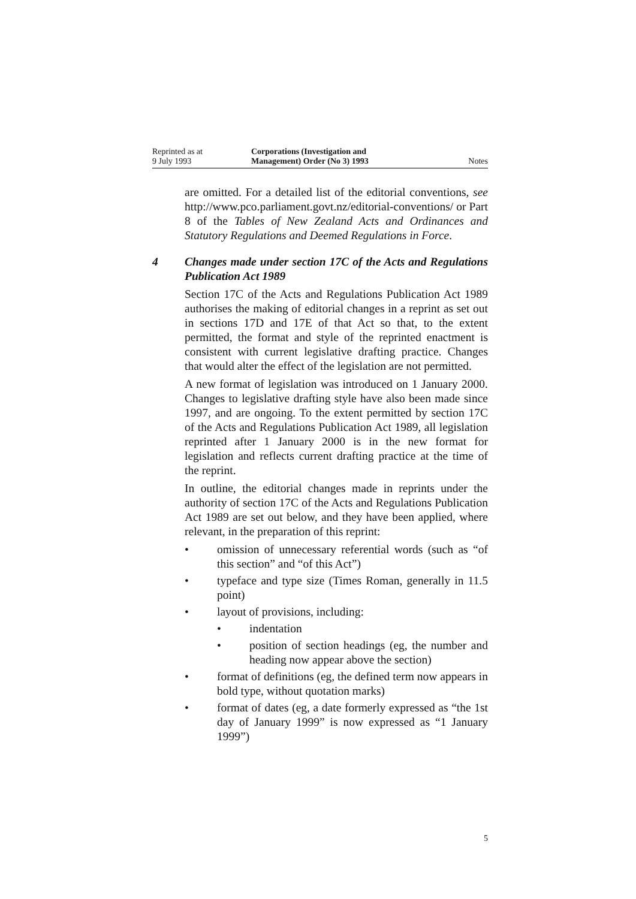Reprinted as at
9 July 1993
Corporations (Investigation and
Management) Order (No 3) 1993
Notes
are omitted. For a detailed list of the editorial conventions, see http://www.pco.parliament.govt.nz/editorial-conventions/ or Part 8 of the Tables of New Zealand Acts and Ordinances and Statutory Regulations and Deemed Regulations in Force.
4 Changes made under section 17C of the Acts and Regulations Publication Act 1989
Section 17C of the Acts and Regulations Publication Act 1989 authorises the making of editorial changes in a reprint as set out in sections 17D and 17E of that Act so that, to the extent permitted, the format and style of the reprinted enactment is consistent with current legislative drafting practice. Changes that would alter the effect of the legislation are not permitted.
A new format of legislation was introduced on 1 January 2000. Changes to legislative drafting style have also been made since 1997, and are ongoing. To the extent permitted by section 17C of the Acts and Regulations Publication Act 1989, all legislation reprinted after 1 January 2000 is in the new format for legislation and reflects current drafting practice at the time of the reprint.
In outline, the editorial changes made in reprints under the authority of section 17C of the Acts and Regulations Publication Act 1989 are set out below, and they have been applied, where relevant, in the preparation of this reprint:
• omission of unnecessary referential words (such as “of this section” and “of this Act”)
• typeface and type size (Times Roman, generally in 11.5 point)
• layout of provisions, including:
• indentation
• position of section headings (eg, the number and heading now appear above the section)
• format of definitions (eg, the defined term now appears in bold type, without quotation marks)
• format of dates (eg, a date formerly expressed as “the 1st day of January 1999” is now expressed as “1 January 1999”)
5